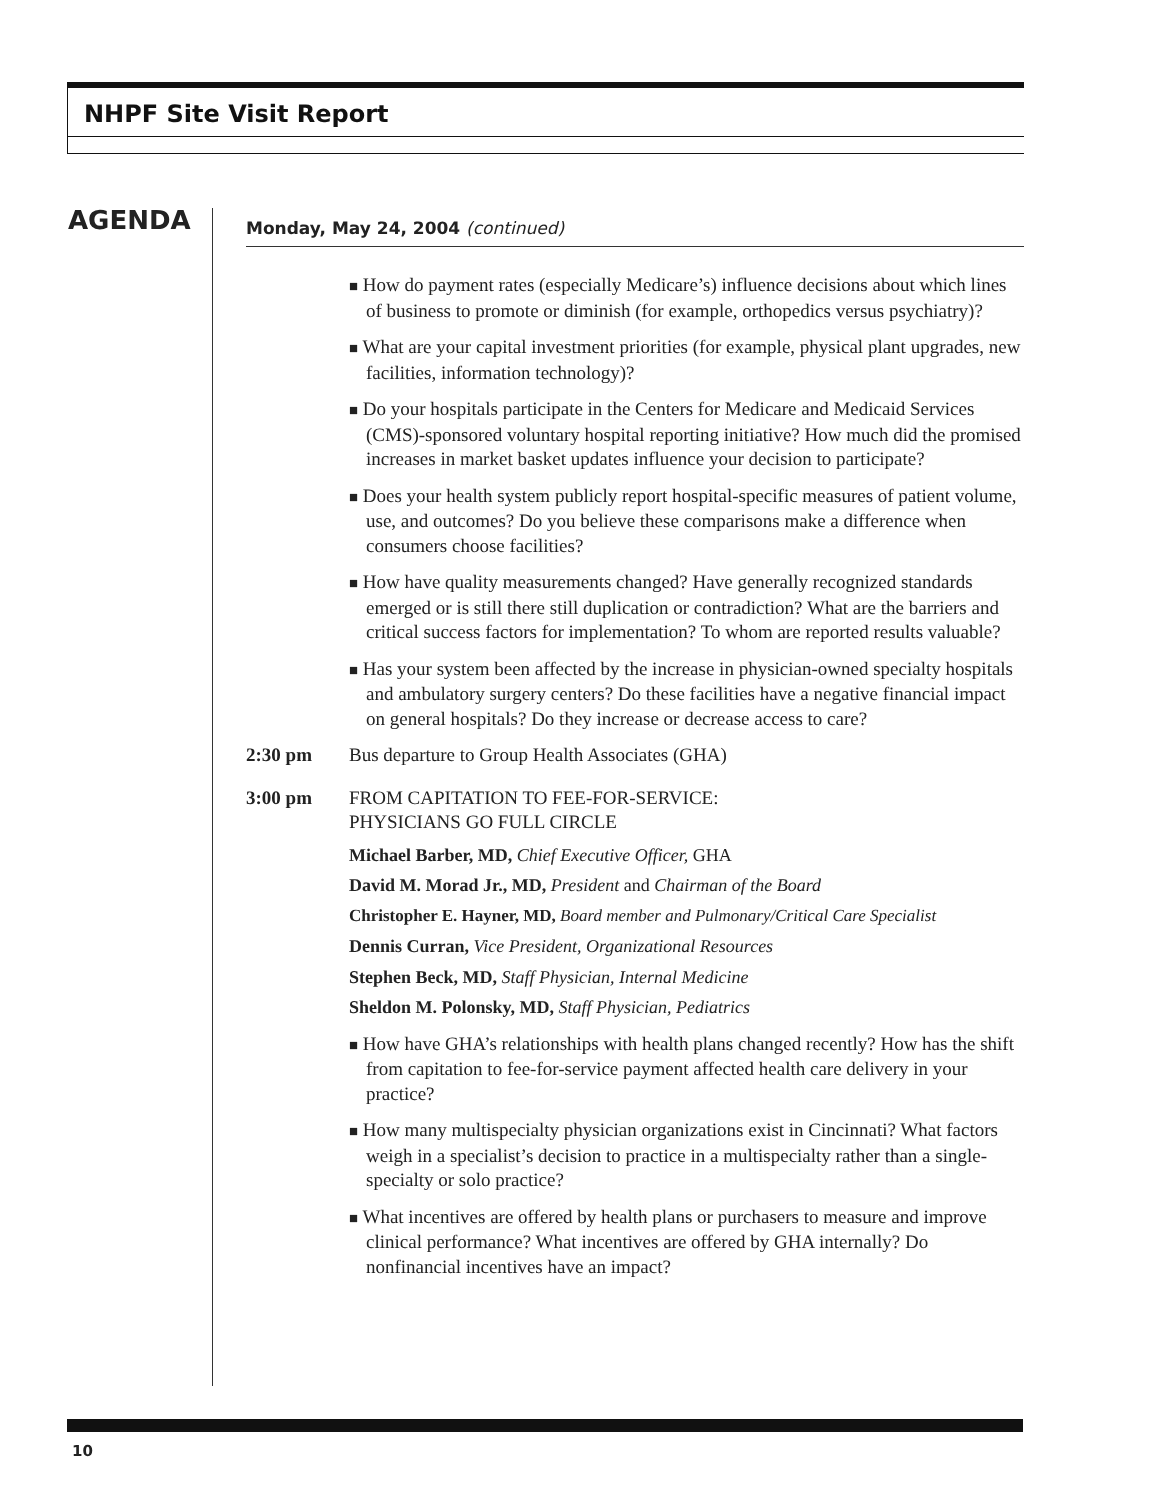NHPF Site Visit Report
AGENDA
Monday, May 24, 2004 (continued)
■ How do payment rates (especially Medicare’s) influence decisions about which lines of business to promote or diminish (for example, orthopedics versus psychiatry)?
■ What are your capital investment priorities (for example, physical plant upgrades, new facilities, information technology)?
■ Do your hospitals participate in the Centers for Medicare and Medicaid Services (CMS)-sponsored voluntary hospital reporting initiative? How much did the promised increases in market basket updates influence your decision to participate?
■ Does your health system publicly report hospital-specific measures of patient volume, use, and outcomes? Do you believe these comparisons make a difference when consumers choose facilities?
■ How have quality measurements changed? Have generally recognized standards emerged or is still there still duplication or contradiction? What are the barriers and critical success factors for implementation? To whom are reported results valuable?
■ Has your system been affected by the increase in physician-owned specialty hospitals and ambulatory surgery centers? Do these facilities have a negative financial impact on general hospitals? Do they increase or decrease access to care?
2:30 pm Bus departure to Group Health Associates (GHA)
3:00 pm FROM CAPITATION TO FEE-FOR-SERVICE:
PHYSICIANS GO FULL CIRCLE
Michael Barber, MD, Chief Executive Officer, GHA
David M. Morad Jr., MD, President and Chairman of the Board
Christopher E. Hayner, MD, Board member and Pulmonary/Critical Care Specialist
Dennis Curran, Vice President, Organizational Resources
Stephen Beck, MD, Staff Physician, Internal Medicine
Sheldon M. Polonsky, MD, Staff Physician, Pediatrics
■ How have GHA’s relationships with health plans changed recently? How has the shift from capitation to fee-for-service payment affected health care delivery in your practice?
■ How many multispecialty physician organizations exist in Cincinnati? What factors weigh in a specialist’s decision to practice in a multispecialty rather than a single-specialty or solo practice?
■ What incentives are offered by health plans or purchasers to measure and improve clinical performance? What incentives are offered by GHA internally? Do nonfinancial incentives have an impact?
10